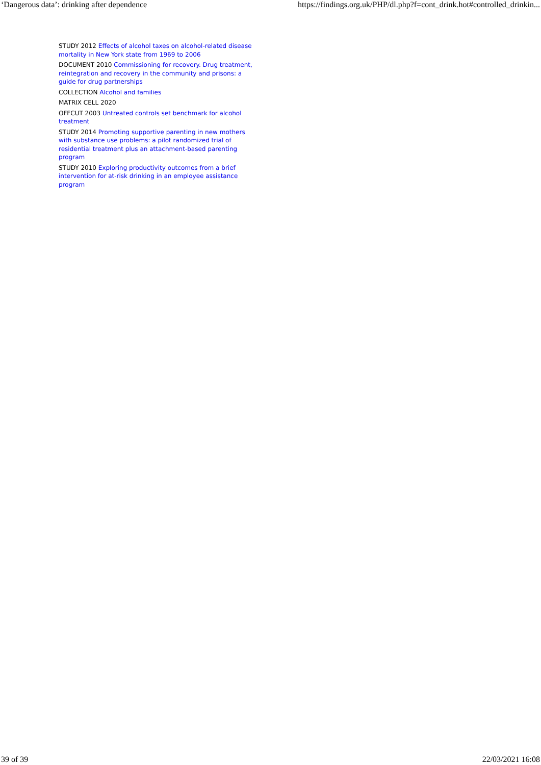‘Dangerous data’: drinking after dependence https://findings.org.uk/PHP/dl.php?f=cont_drink.hot#controlled_drinkin...
STUDY 2012 Effects of alcohol taxes on alcohol-related disease mortality in New York state from 1969 to 2006
DOCUMENT 2010 Commissioning for recovery. Drug treatment, reintegration and recovery in the community and prisons: a guide for drug partnerships
COLLECTION Alcohol and families
MATRIX CELL 2020
OFFCUT 2003 Untreated controls set benchmark for alcohol treatment
STUDY 2014 Promoting supportive parenting in new mothers with substance use problems: a pilot randomized trial of residential treatment plus an attachment-based parenting program
STUDY 2010 Exploring productivity outcomes from a brief intervention for at-risk drinking in an employee assistance program
39 of 39 22/03/2021 16:08